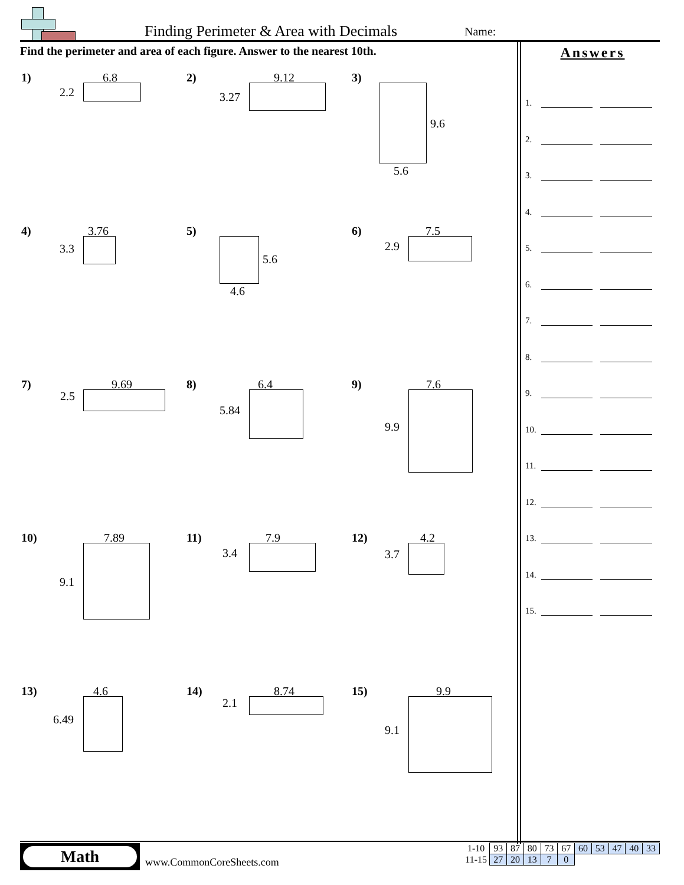Finding Perimeter & Area with Decimals
Name:
Find the perimeter and area of each figure. Answer to the nearest 10th.
1) 6.8
2.2
2) 9.12
3.27
3)
9.6
5.6
4) 3.76
3.3
5)
5.6
4.6
6) 7.5
2.9
7) 9.69
2.5
8) 6.4
5.84
9) 7.6
9.9
10) 7.89
9.1
11) 7.9
3.4
12) 4.2
3.7
13) 4.6
6.49
14) 8.74
2.1
15) 9.9
9.1
Answers
1.
2.
3.
4.
5.
6.
7.
8.
9.
10.
11.
12.
13.
14.
15.
Math
www.CommonCoreSheets.com
| 1-10 | 93 | 87 | 80 | 73 | 67 | 60 | 53 | 47 | 40 | 33 |
| 11-15 | 27 | 20 | 13 | 7 | 0 | | | | | |